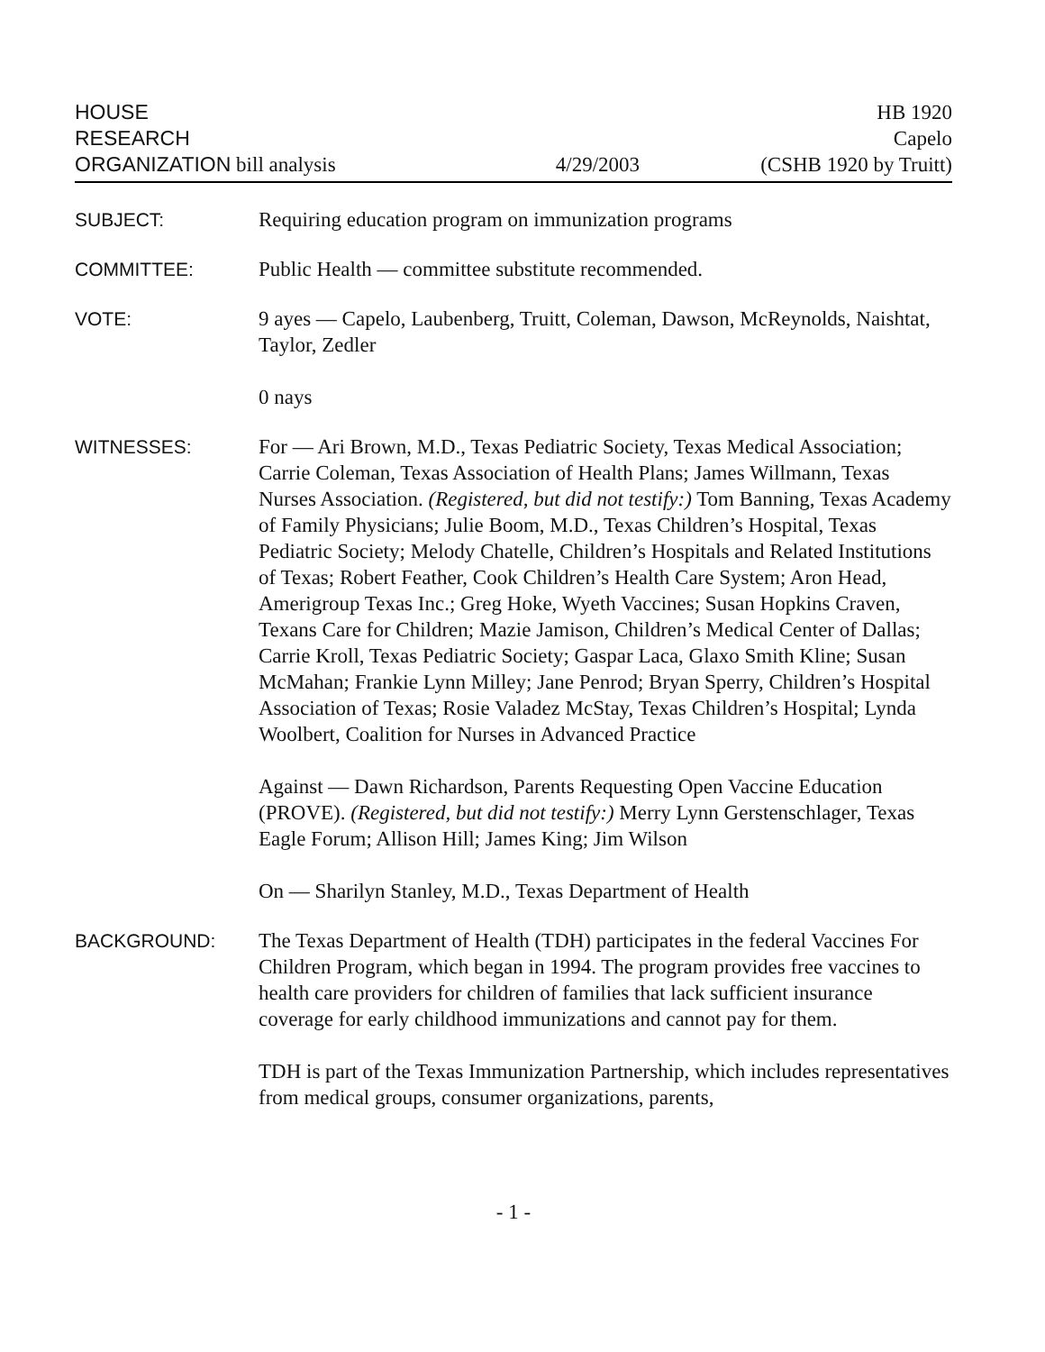HOUSE
RESEARCH
ORGANIZATION bill analysis
4/29/2003
HB 1920
Capelo
(CSHB 1920 by Truitt)
SUBJECT: Requiring education program on immunization programs
COMMITTEE: Public Health — committee substitute recommended.
VOTE: 9 ayes — Capelo, Laubenberg, Truitt, Coleman, Dawson, McReynolds, Naishtat, Taylor, Zedler
0 nays
WITNESSES: For — Ari Brown, M.D., Texas Pediatric Society, Texas Medical Association; Carrie Coleman, Texas Association of Health Plans; James Willmann, Texas Nurses Association. (Registered, but did not testify:) Tom Banning, Texas Academy of Family Physicians; Julie Boom, M.D., Texas Children’s Hospital, Texas Pediatric Society; Melody Chatelle, Children’s Hospitals and Related Institutions of Texas; Robert Feather, Cook Children’s Health Care System; Aron Head, Amerigroup Texas Inc.; Greg Hoke, Wyeth Vaccines; Susan Hopkins Craven, Texans Care for Children; Mazie Jamison, Children’s Medical Center of Dallas; Carrie Kroll, Texas Pediatric Society; Gaspar Laca, Glaxo Smith Kline; Susan McMahan; Frankie Lynn Milley; Jane Penrod; Bryan Sperry, Children’s Hospital Association of Texas; Rosie Valadez McStay, Texas Children’s Hospital; Lynda Woolbert, Coalition for Nurses in Advanced Practice
Against — Dawn Richardson, Parents Requesting Open Vaccine Education (PROVE). (Registered, but did not testify:) Merry Lynn Gerstenschlager, Texas Eagle Forum; Allison Hill; James King; Jim Wilson
On — Sharilyn Stanley, M.D., Texas Department of Health
BACKGROUND: The Texas Department of Health (TDH) participates in the federal Vaccines For Children Program, which began in 1994. The program provides free vaccines to health care providers for children of families that lack sufficient insurance coverage for early childhood immunizations and cannot pay for them.
TDH is part of the Texas Immunization Partnership, which includes representatives from medical groups, consumer organizations, parents,
- 1 -